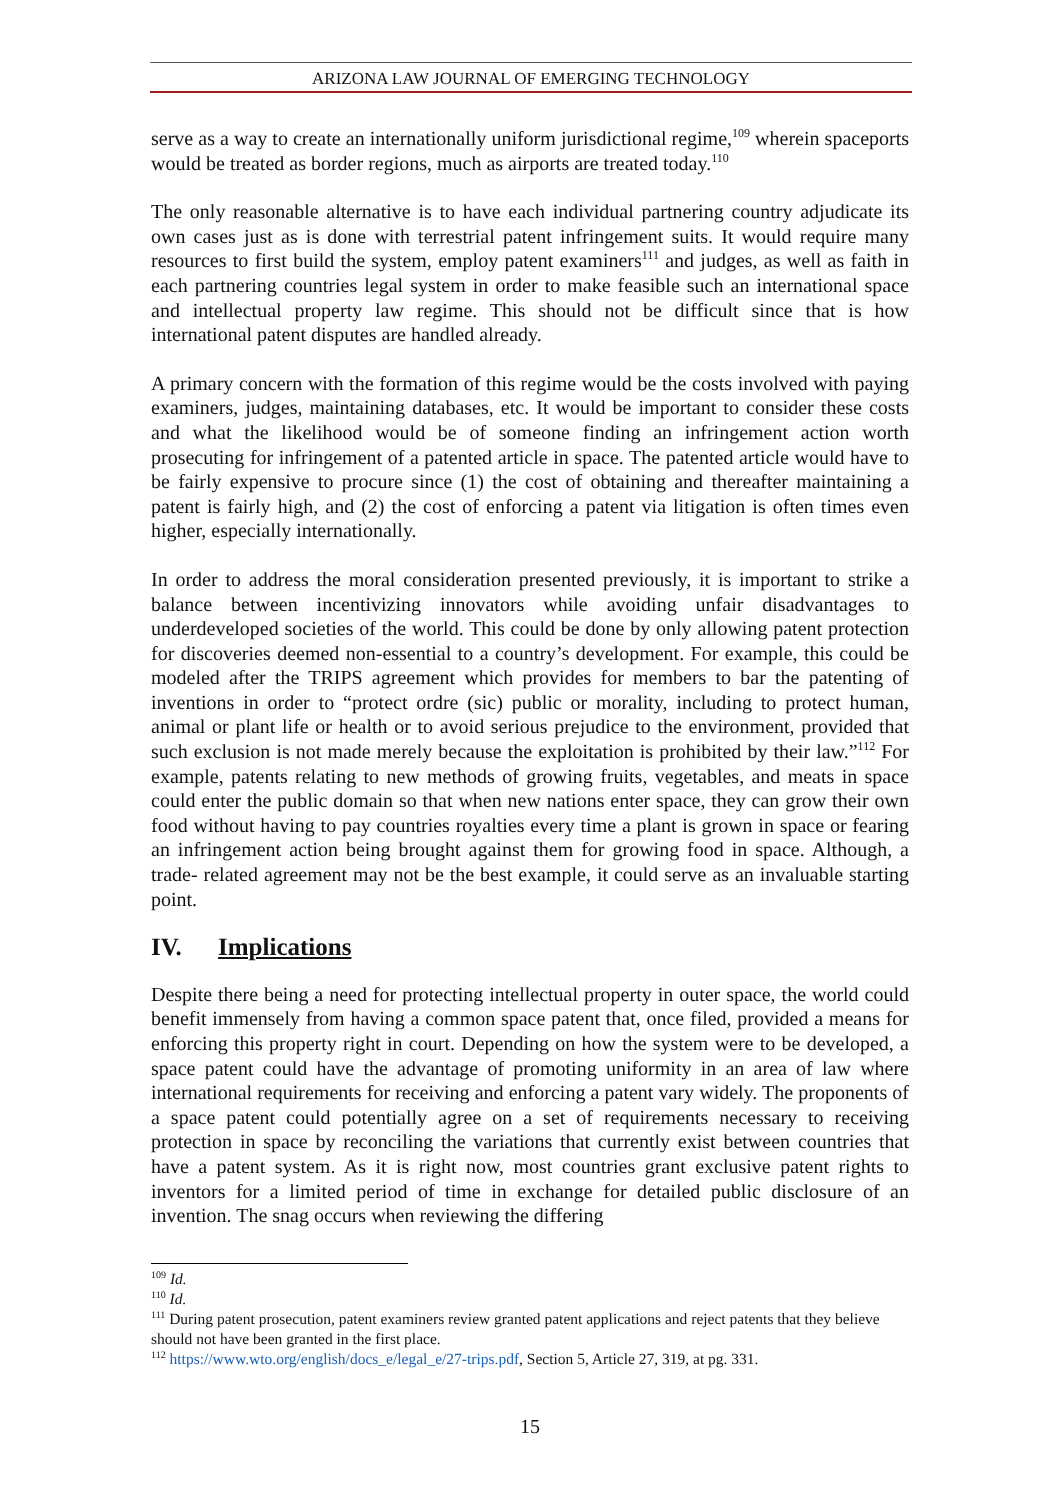ARIZONA LAW JOURNAL OF EMERGING TECHNOLOGY
serve as a way to create an internationally uniform jurisdictional regime,<sup>109</sup> wherein spaceports would be treated as border regions, much as airports are treated today.<sup>110</sup>
The only reasonable alternative is to have each individual partnering country adjudicate its own cases just as is done with terrestrial patent infringement suits. It would require many resources to first build the system, employ patent examiners<sup>111</sup> and judges, as well as faith in each partnering countries legal system in order to make feasible such an international space and intellectual property law regime. This should not be difficult since that is how international patent disputes are handled already.
A primary concern with the formation of this regime would be the costs involved with paying examiners, judges, maintaining databases, etc. It would be important to consider these costs and what the likelihood would be of someone finding an infringement action worth prosecuting for infringement of a patented article in space. The patented article would have to be fairly expensive to procure since (1) the cost of obtaining and thereafter maintaining a patent is fairly high, and (2) the cost of enforcing a patent via litigation is often times even higher, especially internationally.
In order to address the moral consideration presented previously, it is important to strike a balance between incentivizing innovators while avoiding unfair disadvantages to underdeveloped societies of the world. This could be done by only allowing patent protection for discoveries deemed non-essential to a country’s development. For example, this could be modeled after the TRIPS agreement which provides for members to bar the patenting of inventions in order to “protect ordre (sic) public or morality, including to protect human, animal or plant life or health or to avoid serious prejudice to the environment, provided that such exclusion is not made merely because the exploitation is prohibited by their law.”<sup>112</sup> For example, patents relating to new methods of growing fruits, vegetables, and meats in space could enter the public domain so that when new nations enter space, they can grow their own food without having to pay countries royalties every time a plant is grown in space or fearing an infringement action being brought against them for growing food in space. Although, a trade- related agreement may not be the best example, it could serve as an invaluable starting point.
IV. Implications
Despite there being a need for protecting intellectual property in outer space, the world could benefit immensely from having a common space patent that, once filed, provided a means for enforcing this property right in court. Depending on how the system were to be developed, a space patent could have the advantage of promoting uniformity in an area of law where international requirements for receiving and enforcing a patent vary widely. The proponents of a space patent could potentially agree on a set of requirements necessary to receiving protection in space by reconciling the variations that currently exist between countries that have a patent system. As it is right now, most countries grant exclusive patent rights to inventors for a limited period of time in exchange for detailed public disclosure of an invention. The snag occurs when reviewing the differing
<sup>109</sup> Id.
<sup>110</sup> Id.
<sup>111</sup> During patent prosecution, patent examiners review granted patent applications and reject patents that they believe should not have been granted in the first place.
<sup>112</sup> https://www.wto.org/english/docs_e/legal_e/27-trips.pdf, Section 5, Article 27, 319, at pg. 331.
15